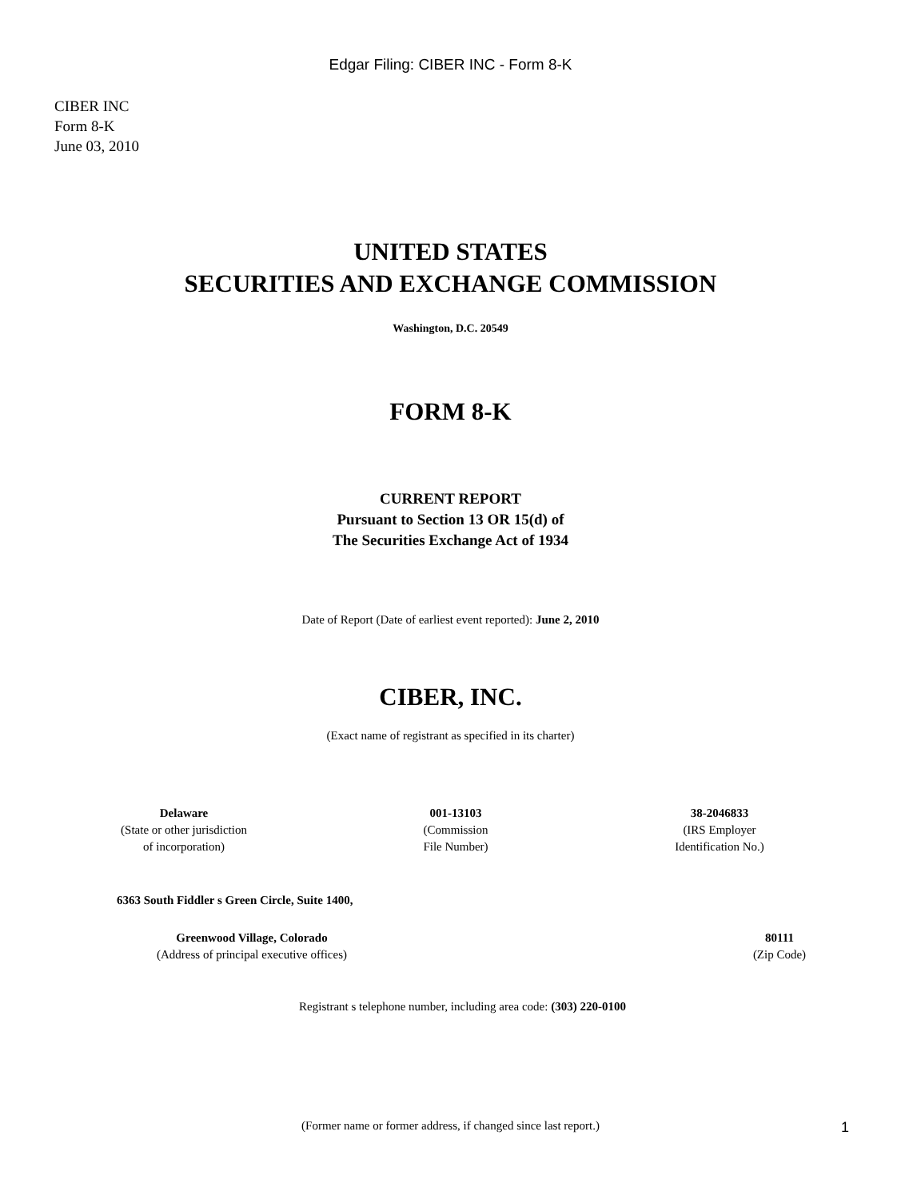Edgar Filing: CIBER INC - Form 8-K
CIBER INC
Form 8-K
June 03, 2010
UNITED STATES
SECURITIES AND EXCHANGE COMMISSION
Washington, D.C. 20549
FORM 8-K
CURRENT REPORT
Pursuant to Section 13 OR 15(d) of
The Securities Exchange Act of 1934
Date of Report (Date of earliest event reported): June 2, 2010
CIBER, INC.
(Exact name of registrant as specified in its charter)
| Delaware (State or other jurisdiction of incorporation) | 001-13103 (Commission File Number) | 38-2046833 (IRS Employer Identification No.) |
6363 South Fiddler s Green Circle, Suite 1400,
| Greenwood Village, Colorado (Address of principal executive offices) | | 80111 (Zip Code) |
Registrant s telephone number, including area code: (303) 220-0100
(Former name or former address, if changed since last report.)
1